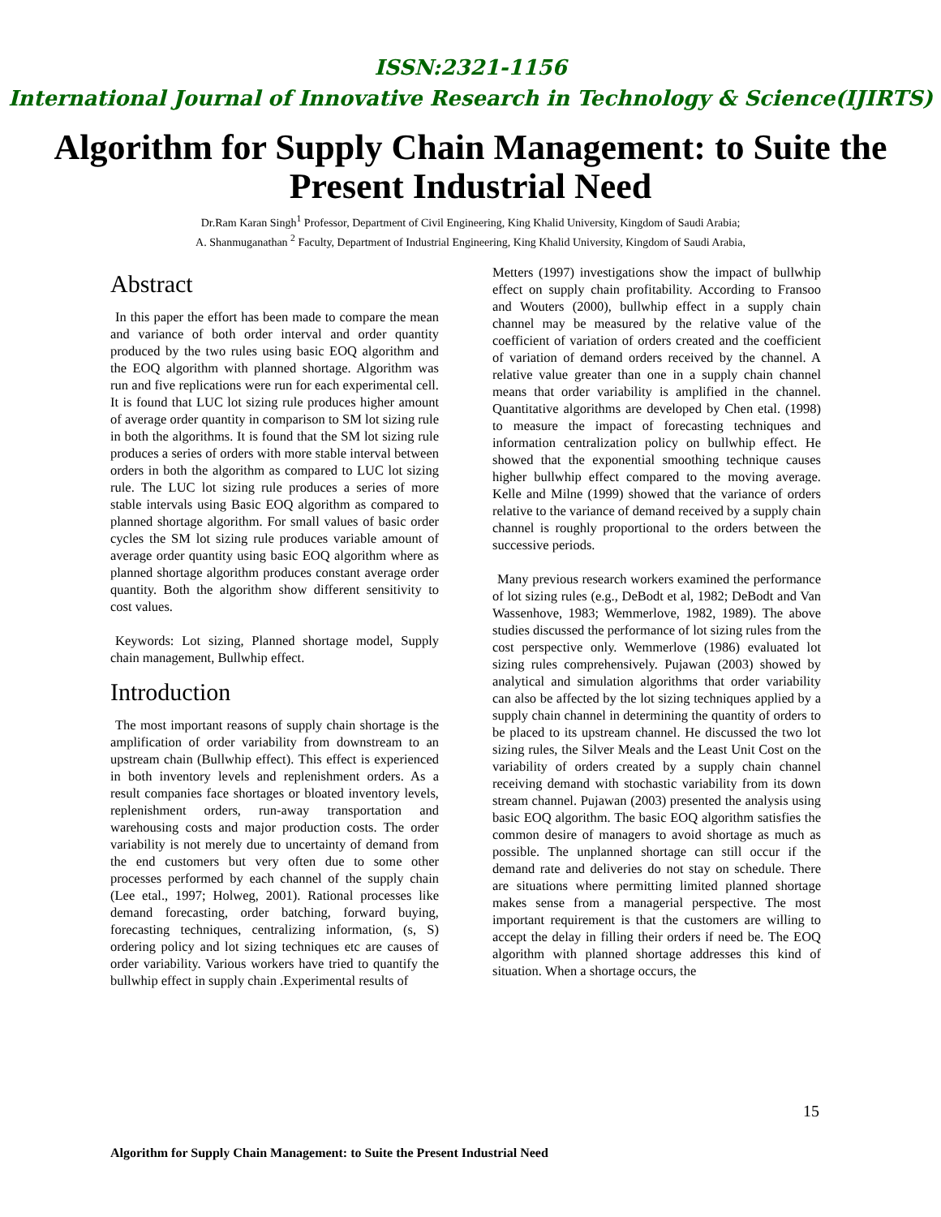ISSN:2321-1156
International Journal of Innovative Research in Technology & Science(IJIRTS)
Algorithm for Supply Chain Management: to Suite the Present Industrial Need
Dr.Ram Karan Singh<sup>1</sup> Professor, Department of Civil Engineering, King Khalid University, Kingdom of Saudi Arabia;
A. Shanmuganathan <sup>2</sup> Faculty, Department of Industrial Engineering, King Khalid University, Kingdom of Saudi Arabia,
Abstract
In this paper the effort has been made to compare the mean and variance of both order interval and order quantity produced by the two rules using basic EOQ algorithm and the EOQ algorithm with planned shortage. Algorithm was run and five replications were run for each experimental cell. It is found that LUC lot sizing rule produces higher amount of average order quantity in comparison to SM lot sizing rule in both the algorithms. It is found that the SM lot sizing rule produces a series of orders with more stable interval between orders in both the algorithm as compared to LUC lot sizing rule. The LUC lot sizing rule produces a series of more stable intervals using Basic EOQ algorithm as compared to planned shortage algorithm. For small values of basic order cycles the SM lot sizing rule produces variable amount of average order quantity using basic EOQ algorithm where as planned shortage algorithm produces constant average order quantity. Both the algorithm show different sensitivity to cost values.
Keywords: Lot sizing, Planned shortage model, Supply chain management, Bullwhip effect.
Introduction
The most important reasons of supply chain shortage is the amplification of order variability from downstream to an upstream chain (Bullwhip effect). This effect is experienced in both inventory levels and replenishment orders. As a result companies face shortages or bloated inventory levels, replenishment orders, run-away transportation and warehousing costs and major production costs. The order variability is not merely due to uncertainty of demand from the end customers but very often due to some other processes performed by each channel of the supply chain (Lee etal., 1997; Holweg, 2001). Rational processes like demand forecasting, order batching, forward buying, forecasting techniques, centralizing information, (s, S) ordering policy and lot sizing techniques etc are causes of order variability. Various workers have tried to quantify the bullwhip effect in supply chain .Experimental results of
Metters (1997) investigations show the impact of bullwhip effect on supply chain profitability. According to Fransoo and Wouters (2000), bullwhip effect in a supply chain channel may be measured by the relative value of the coefficient of variation of orders created and the coefficient of variation of demand orders received by the channel. A relative value greater than one in a supply chain channel means that order variability is amplified in the channel. Quantitative algorithms are developed by Chen etal. (1998) to measure the impact of forecasting techniques and information centralization policy on bullwhip effect. He showed that the exponential smoothing technique causes higher bullwhip effect compared to the moving average. Kelle and Milne (1999) showed that the variance of orders relative to the variance of demand received by a supply chain channel is roughly proportional to the orders between the successive periods.
Many previous research workers examined the performance of lot sizing rules (e.g., DeBodt et al, 1982; DeBodt and Van Wassenhove, 1983; Wemmerlove, 1982, 1989). The above studies discussed the performance of lot sizing rules from the cost perspective only. Wemmerlove (1986) evaluated lot sizing rules comprehensively. Pujawan (2003) showed by analytical and simulation algorithms that order variability can also be affected by the lot sizing techniques applied by a supply chain channel in determining the quantity of orders to be placed to its upstream channel. He discussed the two lot sizing rules, the Silver Meals and the Least Unit Cost on the variability of orders created by a supply chain channel receiving demand with stochastic variability from its down stream channel. Pujawan (2003) presented the analysis using basic EOQ algorithm. The basic EOQ algorithm satisfies the common desire of managers to avoid shortage as much as possible. The unplanned shortage can still occur if the demand rate and deliveries do not stay on schedule. There are situations where permitting limited planned shortage makes sense from a managerial perspective. The most important requirement is that the customers are willing to accept the delay in filling their orders if need be. The EOQ algorithm with planned shortage addresses this kind of situation. When a shortage occurs, the
15
Algorithm for Supply Chain Management: to Suite the Present Industrial Need